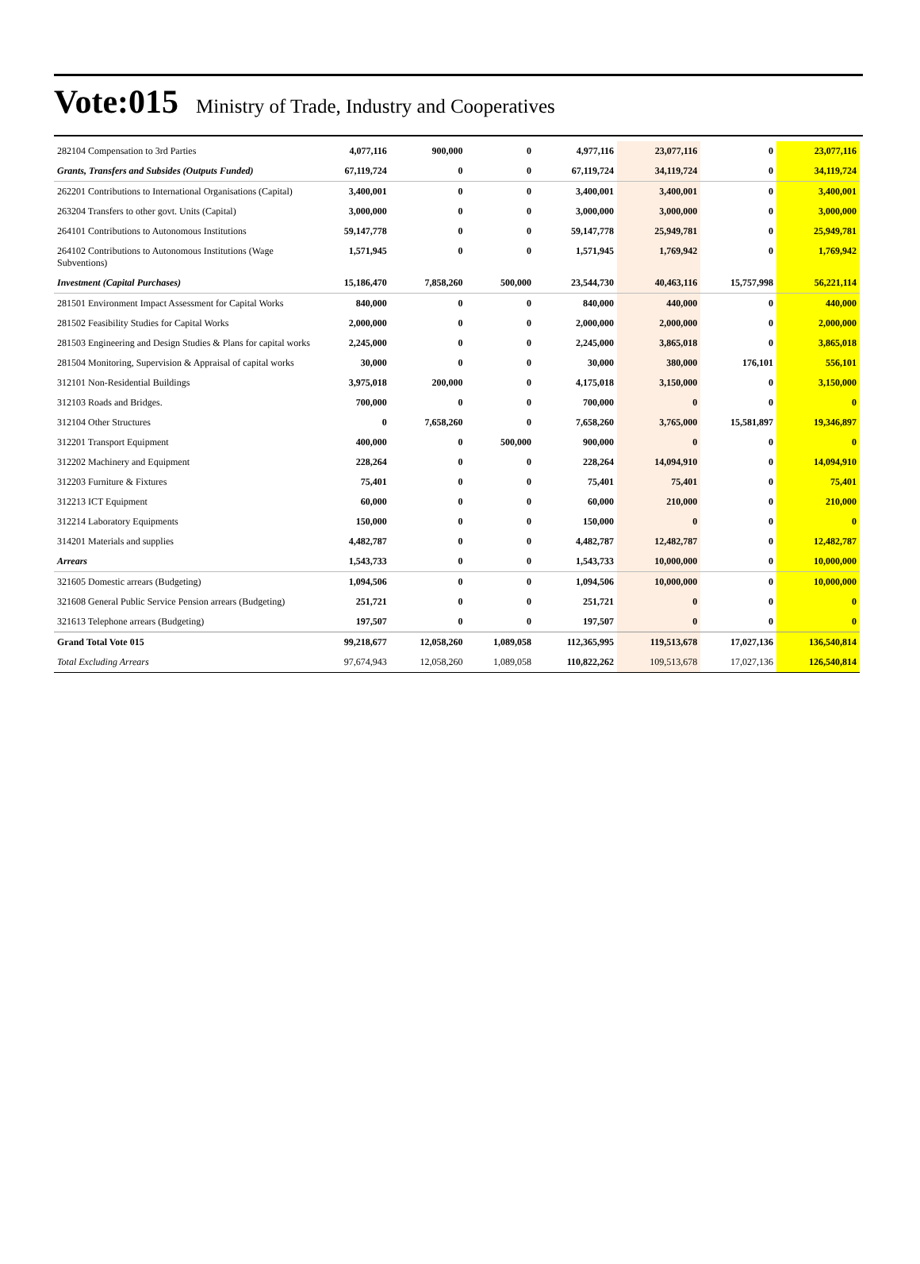Vote:015 Ministry of Trade, Industry and Cooperatives
| 282104 Compensation to 3rd Parties | 4,077,116 | 900,000 | 0 | 4,977,116 | 23,077,116 | 0 | 23,077,116 |
| Grants, Transfers and Subsides (Outputs Funded) | 67,119,724 | 0 | 0 | 67,119,724 | 34,119,724 | 0 | 34,119,724 |
| 262201 Contributions to International Organisations (Capital) | 3,400,001 | 0 | 0 | 3,400,001 | 3,400,001 | 0 | 3,400,001 |
| 263204 Transfers to other govt. Units (Capital) | 3,000,000 | 0 | 0 | 3,000,000 | 3,000,000 | 0 | 3,000,000 |
| 264101 Contributions to Autonomous Institutions | 59,147,778 | 0 | 0 | 59,147,778 | 25,949,781 | 0 | 25,949,781 |
| 264102 Contributions to Autonomous Institutions (Wage Subventions) | 1,571,945 | 0 | 0 | 1,571,945 | 1,769,942 | 0 | 1,769,942 |
| Investment (Capital Purchases) | 15,186,470 | 7,858,260 | 500,000 | 23,544,730 | 40,463,116 | 15,757,998 | 56,221,114 |
| 281501 Environment Impact Assessment for Capital Works | 840,000 | 0 | 0 | 840,000 | 440,000 | 0 | 440,000 |
| 281502 Feasibility Studies for Capital Works | 2,000,000 | 0 | 0 | 2,000,000 | 2,000,000 | 0 | 2,000,000 |
| 281503 Engineering and Design Studies & Plans for capital works | 2,245,000 | 0 | 0 | 2,245,000 | 3,865,018 | 0 | 3,865,018 |
| 281504 Monitoring, Supervision & Appraisal of capital works | 30,000 | 0 | 0 | 30,000 | 380,000 | 176,101 | 556,101 |
| 312101 Non-Residential Buildings | 3,975,018 | 200,000 | 0 | 4,175,018 | 3,150,000 | 0 | 3,150,000 |
| 312103 Roads and Bridges. | 700,000 | 0 | 0 | 700,000 | 0 | 0 | 0 |
| 312104 Other Structures | 0 | 7,658,260 | 0 | 7,658,260 | 3,765,000 | 15,581,897 | 19,346,897 |
| 312201 Transport Equipment | 400,000 | 0 | 500,000 | 900,000 | 0 | 0 | 0 |
| 312202 Machinery and Equipment | 228,264 | 0 | 0 | 228,264 | 14,094,910 | 0 | 14,094,910 |
| 312203 Furniture & Fixtures | 75,401 | 0 | 0 | 75,401 | 75,401 | 0 | 75,401 |
| 312213 ICT Equipment | 60,000 | 0 | 0 | 60,000 | 210,000 | 0 | 210,000 |
| 312214 Laboratory Equipments | 150,000 | 0 | 0 | 150,000 | 0 | 0 | 0 |
| 314201 Materials and supplies | 4,482,787 | 0 | 0 | 4,482,787 | 12,482,787 | 0 | 12,482,787 |
| Arrears | 1,543,733 | 0 | 0 | 1,543,733 | 10,000,000 | 0 | 10,000,000 |
| 321605 Domestic arrears (Budgeting) | 1,094,506 | 0 | 0 | 1,094,506 | 10,000,000 | 0 | 10,000,000 |
| 321608 General Public Service Pension arrears (Budgeting) | 251,721 | 0 | 0 | 251,721 | 0 | 0 | 0 |
| 321613 Telephone arrears (Budgeting) | 197,507 | 0 | 0 | 197,507 | 0 | 0 | 0 |
| Grand Total Vote 015 | 99,218,677 | 12,058,260 | 1,089,058 | 112,365,995 | 119,513,678 | 17,027,136 | 136,540,814 |
| Total Excluding Arrears | 97,674,943 | 12,058,260 | 1,089,058 | 110,822,262 | 109,513,678 | 17,027,136 | 126,540,814 |